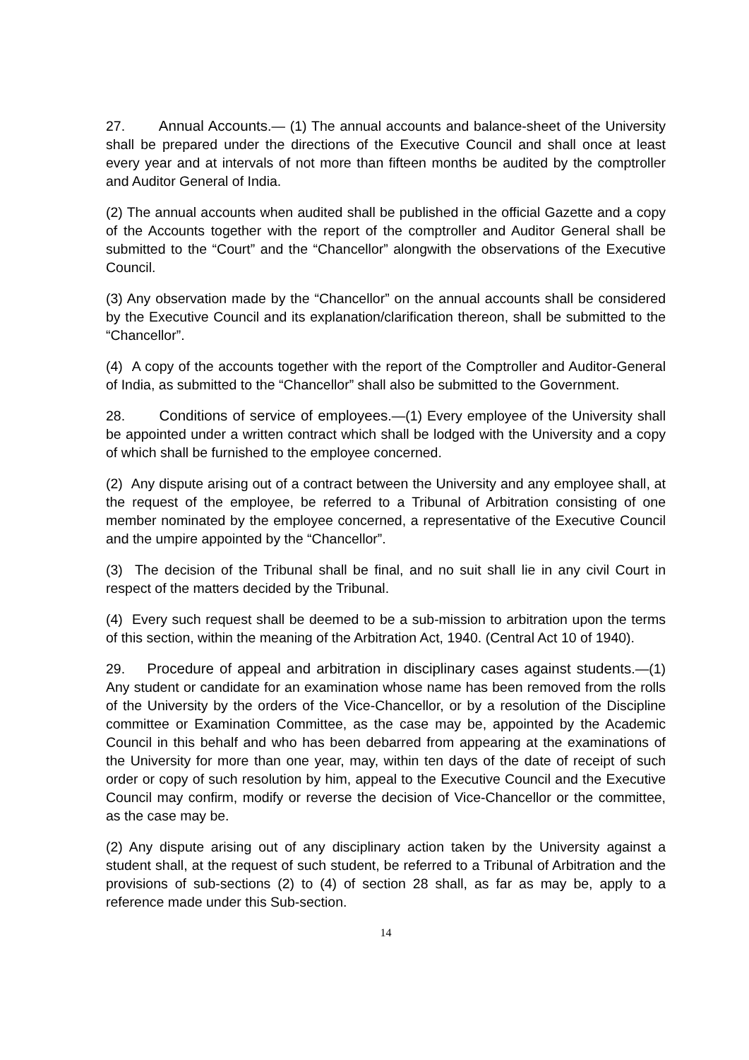27. Annual Accounts.— (1) The annual accounts and balance-sheet of the University shall be prepared under the directions of the Executive Council and shall once at least every year and at intervals of not more than fifteen months be audited by the comptroller and Auditor General of India.
(2) The annual accounts when audited shall be published in the official Gazette and a copy of the Accounts together with the report of the comptroller and Auditor General shall be submitted to the “Court” and the “Chancellor” alongwith the observations of the Executive Council.
(3) Any observation made by the “Chancellor” on the annual accounts shall be considered by the Executive Council and its explanation/clarification thereon, shall be submitted to the “Chancellor”.
(4) A copy of the accounts together with the report of the Comptroller and Auditor-General of India, as submitted to the “Chancellor” shall also be submitted to the Government.
28. Conditions of service of employees.—(1) Every employee of the University shall be appointed under a written contract which shall be lodged with the University and a copy of which shall be furnished to the employee concerned.
(2) Any dispute arising out of a contract between the University and any employee shall, at the request of the employee, be referred to a Tribunal of Arbitration consisting of one member nominated by the employee concerned, a representative of the Executive Council and the umpire appointed by the “Chancellor”.
(3) The decision of the Tribunal shall be final, and no suit shall lie in any civil Court in respect of the matters decided by the Tribunal.
(4) Every such request shall be deemed to be a sub-mission to arbitration upon the terms of this section, within the meaning of the Arbitration Act, 1940. (Central Act 10 of 1940).
29. Procedure of appeal and arbitration in disciplinary cases against students.—(1) Any student or candidate for an examination whose name has been removed from the rolls of the University by the orders of the Vice-Chancellor, or by a resolution of the Discipline committee or Examination Committee, as the case may be, appointed by the Academic Council in this behalf and who has been debarred from appearing at the examinations of the University for more than one year, may, within ten days of the date of receipt of such order or copy of such resolution by him, appeal to the Executive Council and the Executive Council may confirm, modify or reverse the decision of Vice-Chancellor or the committee, as the case may be.
(2) Any dispute arising out of any disciplinary action taken by the University against a student shall, at the request of such student, be referred to a Tribunal of Arbitration and the provisions of sub-sections (2) to (4) of section 28 shall, as far as may be, apply to a reference made under this Sub-section.
14